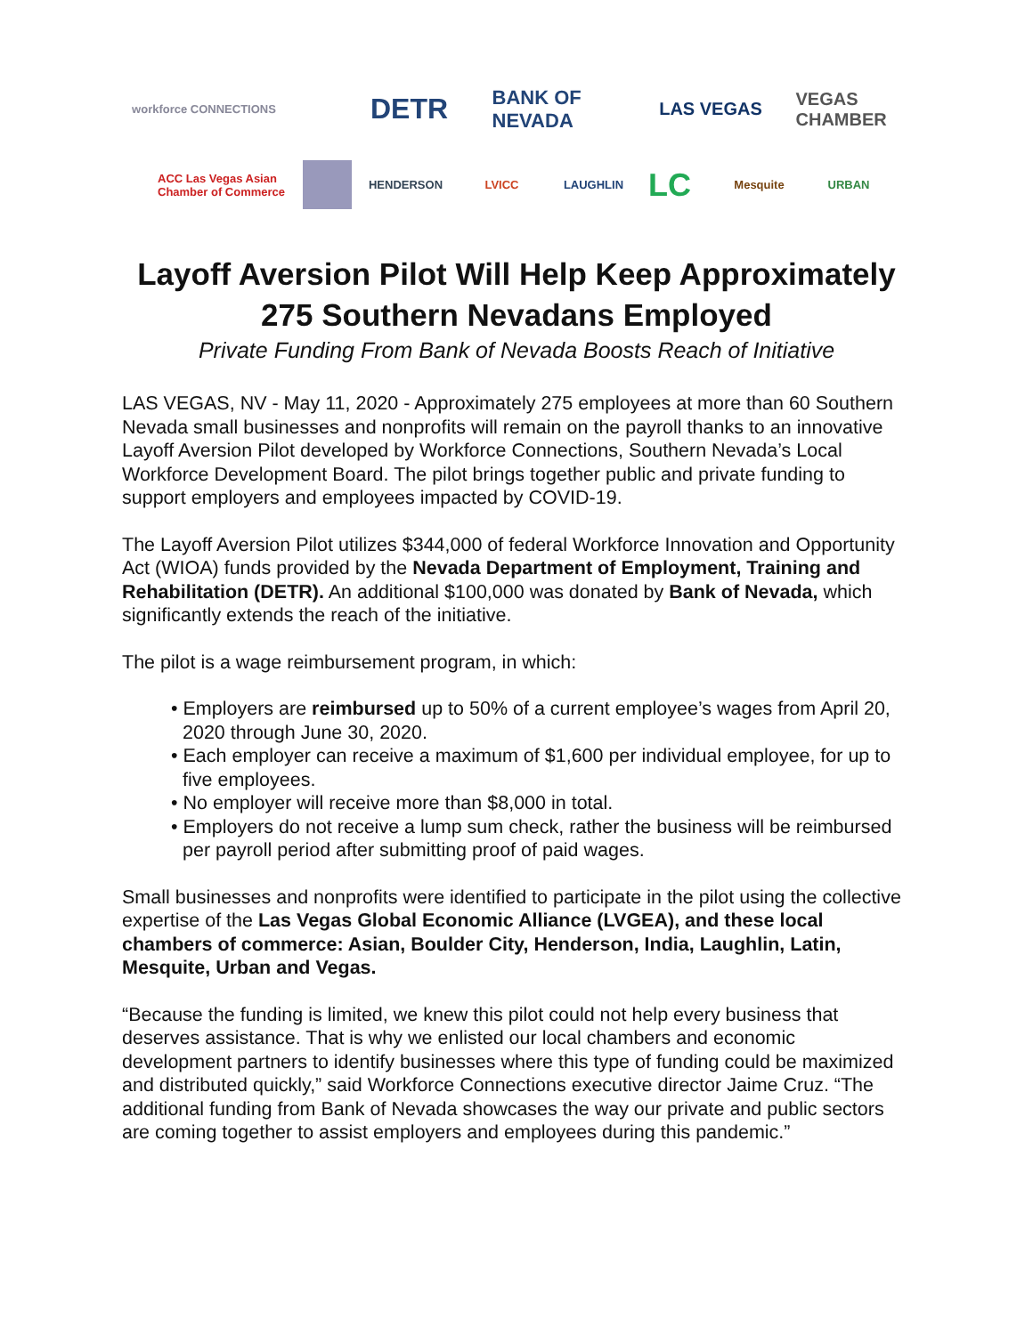workforce CONNECTIONS
DETR
BANK OF NEVADA
LAS VEGAS VEGAS CHAMBER
ACC Las Vegas Asian Chamber of Commerce
HENDERSON LVICC LAUGHLIN
LC
Mesquite URBAN
Layoff Aversion Pilot Will Help Keep Approximately
275 Southern Nevadans Employed
Private Funding From Bank of Nevada Boosts Reach of Initiative
LAS VEGAS, NV - May 11, 2020 - Approximately 275 employees at more than 60 Southern Nevada small businesses and nonprofits will remain on the payroll thanks to an innovative Layoff Aversion Pilot developed by Workforce Connections, Southern Nevada’s Local Workforce Development Board. The pilot brings together public and private funding to support employers and employees impacted by COVID-19.
The Layoff Aversion Pilot utilizes $344,000 of federal Workforce Innovation and Opportunity Act (WIOA) funds provided by the Nevada Department of Employment, Training and Rehabilitation (DETR). An additional $100,000 was donated by Bank of Nevada, which significantly extends the reach of the initiative.
The pilot is a wage reimbursement program, in which:
• Employers are reimbursed up to 50% of a current employee’s wages from April 20, 2020 through June 30, 2020.
• Each employer can receive a maximum of $1,600 per individual employee, for up to five employees.
• No employer will receive more than $8,000 in total.
• Employers do not receive a lump sum check, rather the business will be reimbursed per payroll period after submitting proof of paid wages.
Small businesses and nonprofits were identified to participate in the pilot using the collective expertise of the Las Vegas Global Economic Alliance (LVGEA), and these local chambers of commerce: Asian, Boulder City, Henderson, India, Laughlin, Latin, Mesquite, Urban and Vegas.
“Because the funding is limited, we knew this pilot could not help every business that deserves assistance. That is why we enlisted our local chambers and economic development partners to identify businesses where this type of funding could be maximized and distributed quickly,” said Workforce Connections executive director Jaime Cruz. “The additional funding from Bank of Nevada showcases the way our private and public sectors are coming together to assist employers and employees during this pandemic.”